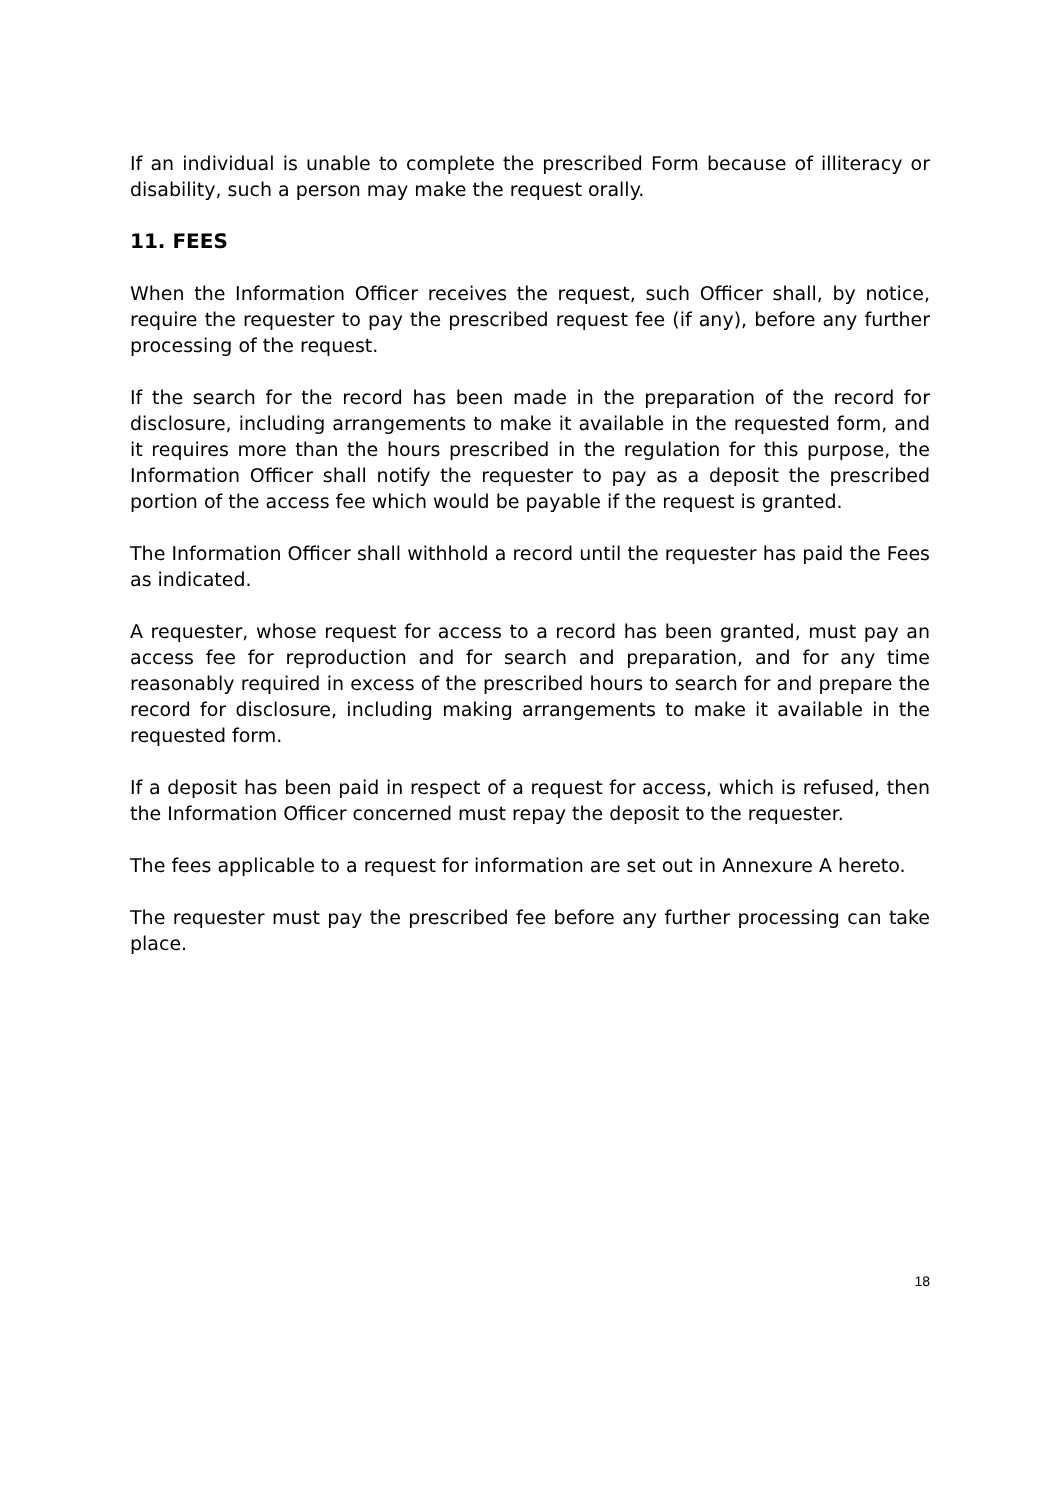If an individual is unable to complete the prescribed Form because of illiteracy or disability, such a person may make the request orally.
11. FEES
When the Information Officer receives the request, such Officer shall, by notice, require the requester to pay the prescribed request fee (if any), before any further processing of the request.
If the search for the record has been made in the preparation of the record for disclosure, including arrangements to make it available in the requested form, and it requires more than the hours prescribed in the regulation for this purpose, the Information Officer shall notify the requester to pay as a deposit the prescribed portion of the access fee which would be payable if the request is granted.
The Information Officer shall withhold a record until the requester has paid the Fees as indicated.
A requester, whose request for access to a record has been granted, must pay an access fee for reproduction and for search and preparation, and for any time reasonably required in excess of the prescribed hours to search for and prepare the record for disclosure, including making arrangements to make it available in the requested form.
If a deposit has been paid in respect of a request for access, which is refused, then the Information Officer concerned must repay the deposit to the requester.
The fees applicable to a request for information are set out in Annexure A hereto.
The requester must pay the prescribed fee before any further processing can take place.
18